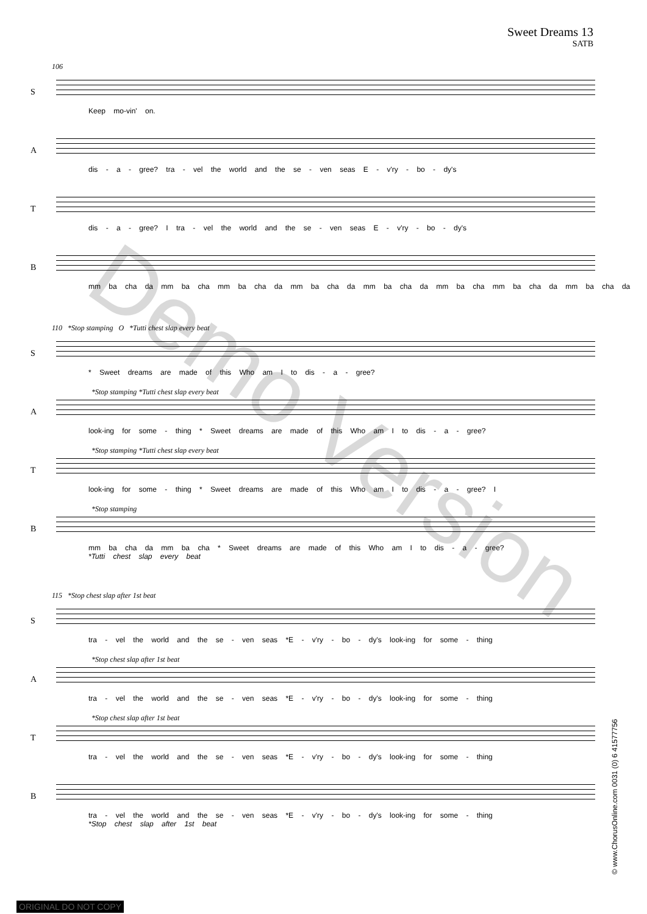Sweet Dreams 13
SATB
106
S
Keep mo-vin' on.
A
dis - a - gree? tra - vel the world and the se - ven seas E - v'ry - bo - dy's
T
dis - a - gree? I tra - vel the world and the se - ven seas E - v'ry - bo - dy's
B
mm ba cha da mm ba cha mm ba cha da mm ba cha da mm ba cha da mm ba cha mm ba cha da mm ba cha da
110 *Stop stamping O *Tutti chest slap every beat
S
* Sweet dreams are made of this Who am I to dis - a - gree?
A
*Stop stamping *Tutti chest slap every beat
look-ing for some - thing * Sweet dreams are made of this Who am I to dis - a - gree?
T
*Stop stamping *Tutti chest slap every beat
look-ing for some - thing * Sweet dreams are made of this Who am I to dis - a - gree? I
B
*Stop stamping
mm ba cha da mm ba cha * Sweet dreams are made of this Who am I to dis - a - gree?
*Tutti chest slap every beat
115 *Stop chest slap after 1st beat
S
tra - vel the world and the se - ven seas *E - v'ry - bo - dy's look-ing for some - thing
A
*Stop chest slap after 1st beat
tra - vel the world and the se - ven seas *E - v'ry - bo - dy's look-ing for some - thing
T
*Stop chest slap after 1st beat
tra - vel the world and the se - ven seas *E - v'ry - bo - dy's look-ing for some - thing
B
tra - vel the world and the se - ven seas *E - v'ry - bo - dy's look-ing for some - thing
*Stop chest slap after 1st beat
Demo Version
© www.ChorusOnline.com 0031 (0) 6 41577756
ORIGINAL DO NOT COPY